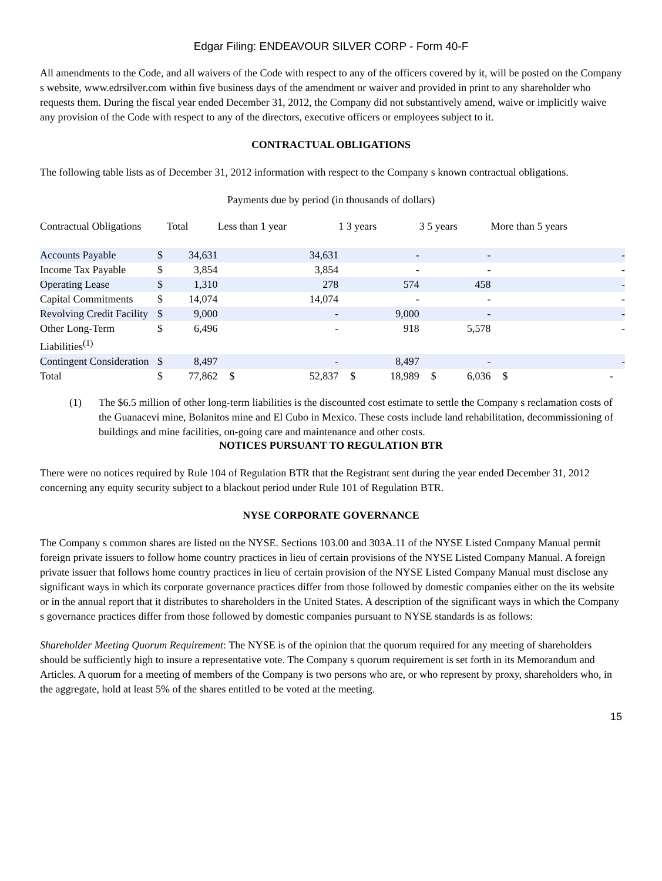Edgar Filing: ENDEAVOUR SILVER CORP - Form 40-F
All amendments to the Code, and all waivers of the Code with respect to any of the officers covered by it, will be posted on the Company s website, www.edrsilver.com within five business days of the amendment or waiver and provided in print to any shareholder who requests them. During the fiscal year ended December 31, 2012, the Company did not substantively amend, waive or implicitly waive any provision of the Code with respect to any of the directors, executive officers or employees subject to it.
CONTRACTUAL OBLIGATIONS
The following table lists as of December 31, 2012 information with respect to the Company s known contractual obligations.
Payments due by period (in thousands of dollars)
| Contractual Obligations | | Total | Less than 1 year | | 1 3 years | | 3 5 years | | More than 5 years | |
| --- | --- | --- | --- | --- | --- | --- | --- | --- | --- | --- |
| Accounts Payable | $ | 34,631 | | 34,631 | | - | | - | | - |
| Income Tax Payable | $ | 3,854 | | 3,854 | | - | | - | | - |
| Operating Lease | $ | 1,310 | | 278 | | 574 | | 458 | | - |
| Capital Commitments | $ | 14,074 | | 14,074 | | - | | - | | - |
| Revolving Credit Facility | $ | 9,000 | | - | | 9,000 | | - | | - |
| Other Long-Term Liabilities<sup>(1)</sup> | $ | 6,496 | | - | | 918 | | 5,578 | | - |
| Contingent Consideration | $ | 8,497 | | - | | 8,497 | | - | | - |
| Total | $ | 77,862 | $ | 52,837 | $ | 18,989 | $ | 6,036 | $ | - |
(1) The $6.5 million of other long-term liabilities is the discounted cost estimate to settle the Company s reclamation costs of the Guanacevi mine, Bolanitos mine and El Cubo in Mexico. These costs include land rehabilitation, decommissioning of buildings and mine facilities, on-going care and maintenance and other costs.
NOTICES PURSUANT TO REGULATION BTR
There were no notices required by Rule 104 of Regulation BTR that the Registrant sent during the year ended December 31, 2012 concerning any equity security subject to a blackout period under Rule 101 of Regulation BTR.
NYSE CORPORATE GOVERNANCE
The Company s common shares are listed on the NYSE. Sections 103.00 and 303A.11 of the NYSE Listed Company Manual permit foreign private issuers to follow home country practices in lieu of certain provisions of the NYSE Listed Company Manual. A foreign private issuer that follows home country practices in lieu of certain provision of the NYSE Listed Company Manual must disclose any significant ways in which its corporate governance practices differ from those followed by domestic companies either on the its website or in the annual report that it distributes to shareholders in the United States. A description of the significant ways in which the Company s governance practices differ from those followed by domestic companies pursuant to NYSE standards is as follows:
Shareholder Meeting Quorum Requirement: The NYSE is of the opinion that the quorum required for any meeting of shareholders should be sufficiently high to insure a representative vote. The Company s quorum requirement is set forth in its Memorandum and Articles. A quorum for a meeting of members of the Company is two persons who are, or who represent by proxy, shareholders who, in the aggregate, hold at least 5% of the shares entitled to be voted at the meeting.
15